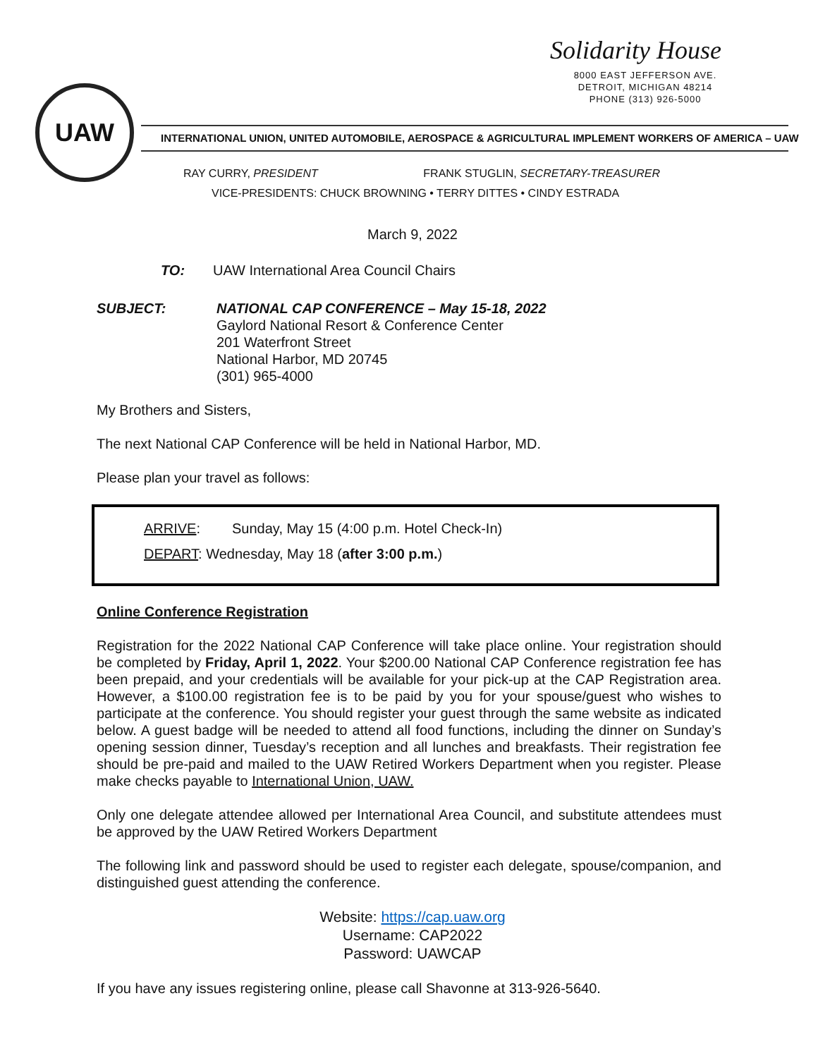Solidarity House
8000 EAST JEFFERSON AVE.
DETROIT, MICHIGAN 48214
PHONE (313) 926-5000
UAW
INTERNATIONAL UNION, UNITED AUTOMOBILE, AEROSPACE & AGRICULTURAL IMPLEMENT WORKERS OF AMERICA – UAW
RAY CURRY, PRESIDENT FRANK STUGLIN, SECRETARY-TREASURER
VICE-PRESIDENTS: CHUCK BROWNING • TERRY DITTES • CINDY ESTRADA
March 9, 2022
TO: UAW International Area Council Chairs
SUBJECT: NATIONAL CAP CONFERENCE – May 15-18, 2022
Gaylord National Resort & Conference Center
201 Waterfront Street
National Harbor, MD 20745
(301) 965-4000
My Brothers and Sisters,
The next National CAP Conference will be held in National Harbor, MD.
Please plan your travel as follows:
ARRIVE: Sunday, May 15 (4:00 p.m. Hotel Check-In)
DEPART: Wednesday, May 18 (after 3:00 p.m.)
Online Conference Registration
Registration for the 2022 National CAP Conference will take place online. Your registration should be completed by Friday, April 1, 2022. Your $200.00 National CAP Conference registration fee has been prepaid, and your credentials will be available for your pick-up at the CAP Registration area. However, a $100.00 registration fee is to be paid by you for your spouse/guest who wishes to participate at the conference. You should register your guest through the same website as indicated below. A guest badge will be needed to attend all food functions, including the dinner on Sunday’s opening session dinner, Tuesday’s reception and all lunches and breakfasts. Their registration fee should be pre-paid and mailed to the UAW Retired Workers Department when you register. Please make checks payable to International Union, UAW.
Only one delegate attendee allowed per International Area Council, and substitute attendees must be approved by the UAW Retired Workers Department
The following link and password should be used to register each delegate, spouse/companion, and distinguished guest attending the conference.
Website: https://cap.uaw.org
Username: CAP2022
Password: UAWCAP
If you have any issues registering online, please call Shavonne at 313-926-5640.